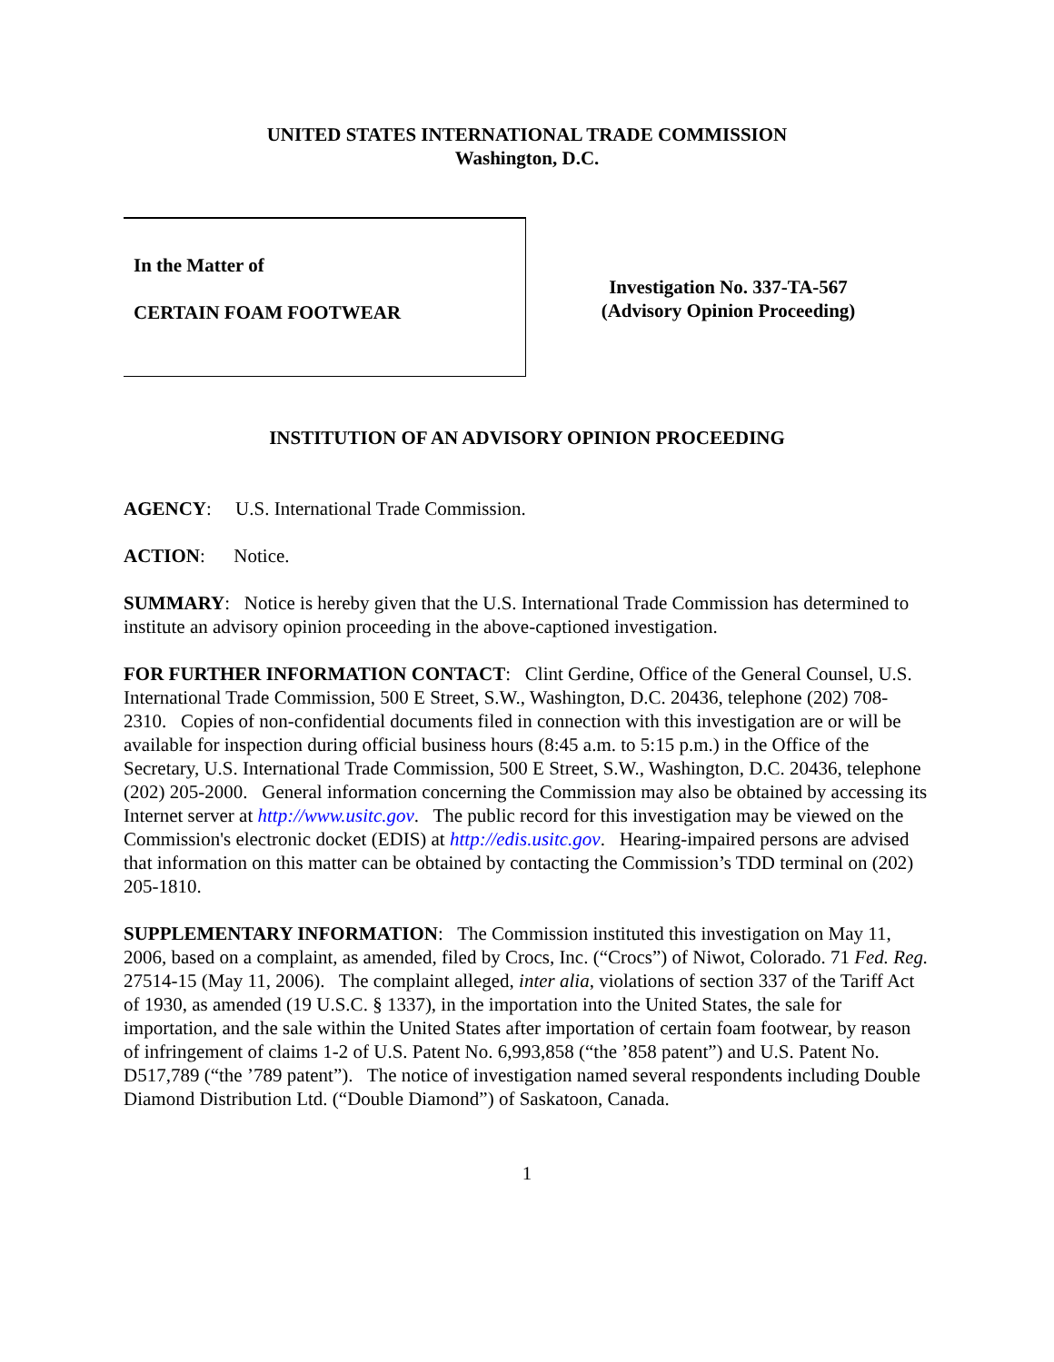UNITED STATES INTERNATIONAL TRADE COMMISSION
Washington, D.C.
In the Matter of
CERTAIN FOAM FOOTWEAR
Investigation No. 337-TA-567
(Advisory Opinion Proceeding)
INSTITUTION OF AN ADVISORY OPINION PROCEEDING
AGENCY: U.S. International Trade Commission.
ACTION: Notice.
SUMMARY: Notice is hereby given that the U.S. International Trade Commission has determined to institute an advisory opinion proceeding in the above-captioned investigation.
FOR FURTHER INFORMATION CONTACT: Clint Gerdine, Office of the General Counsel, U.S. International Trade Commission, 500 E Street, S.W., Washington, D.C. 20436, telephone (202) 708-2310. Copies of non-confidential documents filed in connection with this investigation are or will be available for inspection during official business hours (8:45 a.m. to 5:15 p.m.) in the Office of the Secretary, U.S. International Trade Commission, 500 E Street, S.W., Washington, D.C. 20436, telephone (202) 205-2000. General information concerning the Commission may also be obtained by accessing its Internet server at http://www.usitc.gov. The public record for this investigation may be viewed on the Commission's electronic docket (EDIS) at http://edis.usitc.gov. Hearing-impaired persons are advised that information on this matter can be obtained by contacting the Commission’s TDD terminal on (202) 205-1810.
SUPPLEMENTARY INFORMATION: The Commission instituted this investigation on May 11, 2006, based on a complaint, as amended, filed by Crocs, Inc. (“Crocs”) of Niwot, Colorado. 71 Fed. Reg. 27514-15 (May 11, 2006). The complaint alleged, inter alia, violations of section 337 of the Tariff Act of 1930, as amended (19 U.S.C. § 1337), in the importation into the United States, the sale for importation, and the sale within the United States after importation of certain foam footwear, by reason of infringement of claims 1-2 of U.S. Patent No. 6,993,858 (“the ’858 patent”) and U.S. Patent No. D517,789 (“the ’789 patent”). The notice of investigation named several respondents including Double Diamond Distribution Ltd. (“Double Diamond”) of Saskatoon, Canada.
1